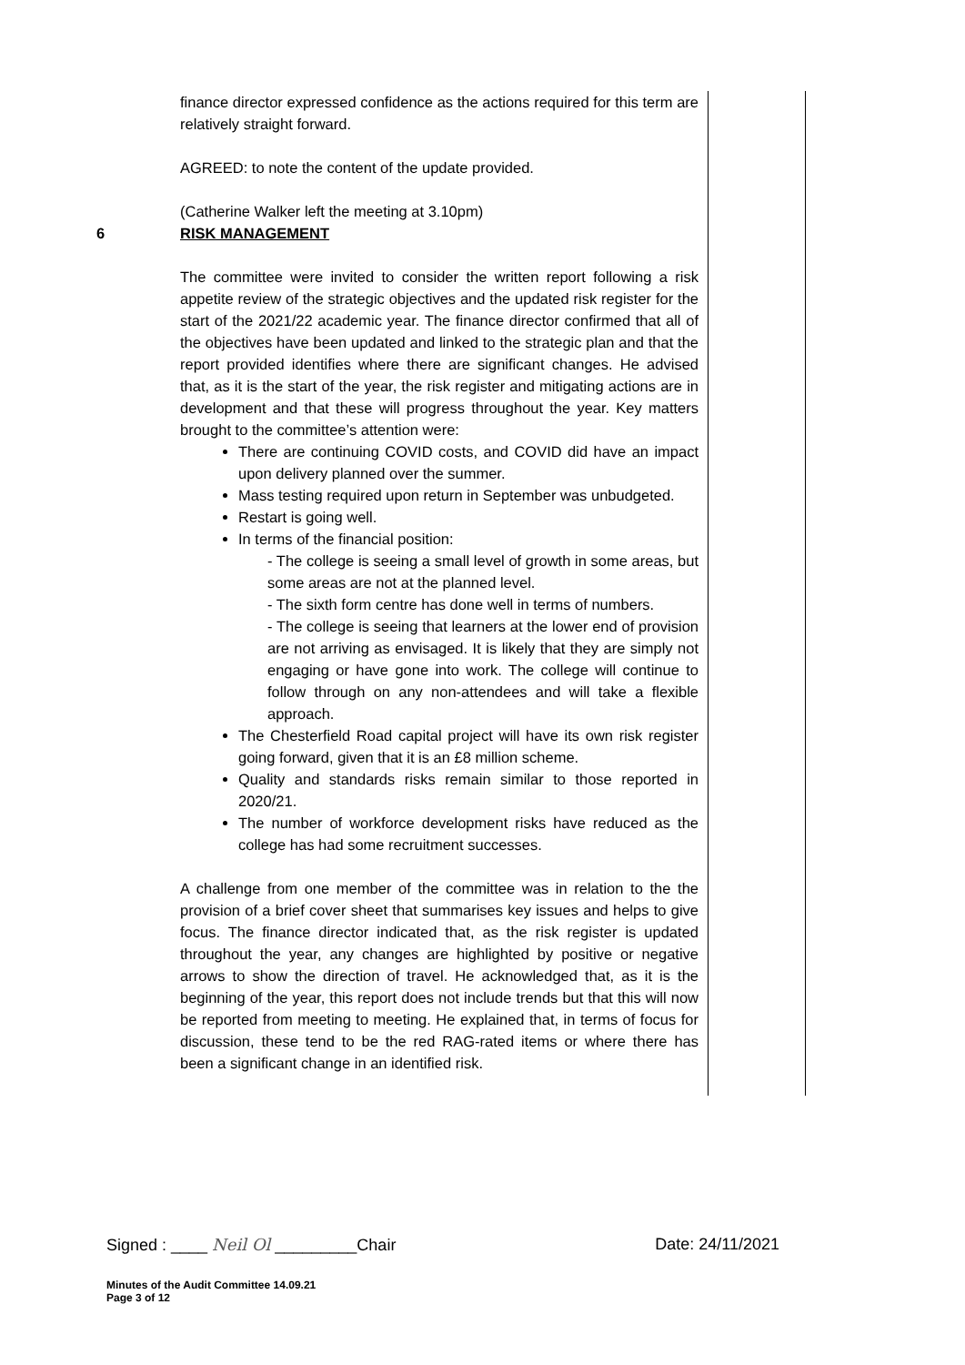| | finance director expressed confidence as the actions required for this term are relatively straight forward. AGREED: to note the content of the update provided. (Catherine Walker left the meeting at 3.10pm) | |
| 6 | RISK MANAGEMENT The committee were invited to consider the written report following a risk appetite review of the strategic objectives and the updated risk register for the start of the 2021/22 academic year. The finance director confirmed that all of the objectives have been updated and linked to the strategic plan and that the report provided identifies where there are significant changes. He advised that, as it is the start of the year, the risk register and mitigating actions are in development and that these will progress throughout the year. Key matters brought to the committee’s attention were: There are continuing COVID costs, and COVID did have an impact upon delivery planned over the summer. Mass testing required upon return in September was unbudgeted. Restart is going well. In terms of the financial position: - The college is seeing a small level of growth in some areas, but some areas are not at the planned level. - The sixth form centre has done well in terms of numbers. - The college is seeing that learners at the lower end of provision are not arriving as envisaged. It is likely that they are simply not engaging or have gone into work. The college will continue to follow through on any non-attendees and will take a flexible approach. The Chesterfield Road capital project will have its own risk register going forward, given that it is an £8 million scheme. Quality and standards risks remain similar to those reported in 2020/21. The number of workforce development risks have reduced as the college has had some recruitment successes. A challenge from one member of the committee was in relation to the the provision of a brief cover sheet that summarises key issues and helps to give focus. The finance director indicated that, as the risk register is updated throughout the year, any changes are highlighted by positive or negative arrows to show the direction of travel. He acknowledged that, as it is the beginning of the year, this report does not include trends but that this will now be reported from meeting to meeting. He explained that, in terms of focus for discussion, these tend to be the red RAG-rated items or where there has been a significant change in an identified risk. | |
Signed : ____ Neil Ol _________Chair Date: 24/11/2021
Minutes of the Audit Committee 14.09.21
Page 3 of 12